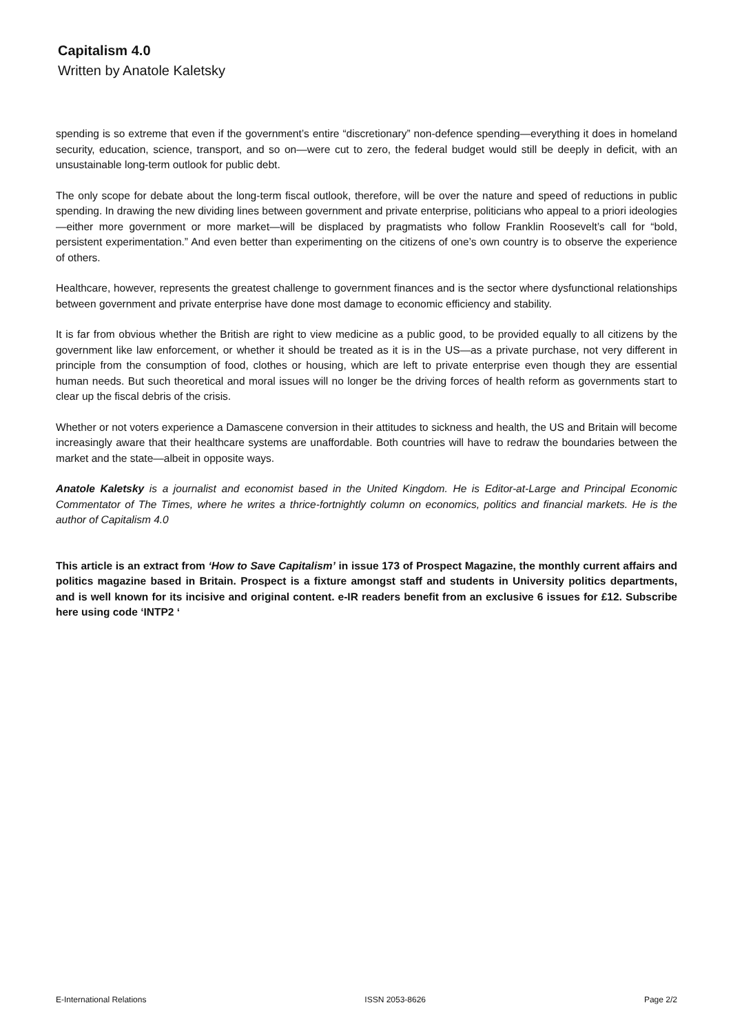Capitalism 4.0
Written by Anatole Kaletsky
spending is so extreme that even if the government’s entire “discretionary” non-defence spending—everything it does in homeland security, education, science, transport, and so on—were cut to zero, the federal budget would still be deeply in deficit, with an unsustainable long-term outlook for public debt.
The only scope for debate about the long-term fiscal outlook, therefore, will be over the nature and speed of reductions in public spending. In drawing the new dividing lines between government and private enterprise, politicians who appeal to a priori ideologies—either more government or more market—will be displaced by pragmatists who follow Franklin Roosevelt’s call for “bold, persistent experimentation.” And even better than experimenting on the citizens of one’s own country is to observe the experience of others.
Healthcare, however, represents the greatest challenge to government finances and is the sector where dysfunctional relationships between government and private enterprise have done most damage to economic efficiency and stability.
It is far from obvious whether the British are right to view medicine as a public good, to be provided equally to all citizens by the government like law enforcement, or whether it should be treated as it is in the US—as a private purchase, not very different in principle from the consumption of food, clothes or housing, which are left to private enterprise even though they are essential human needs. But such theoretical and moral issues will no longer be the driving forces of health reform as governments start to clear up the fiscal debris of the crisis.
Whether or not voters experience a Damascene conversion in their attitudes to sickness and health, the US and Britain will become increasingly aware that their healthcare systems are unaffordable. Both countries will have to redraw the boundaries between the market and the state—albeit in opposite ways.
Anatole Kaletsky is a journalist and economist based in the United Kingdom. He is Editor-at-Large and Principal Economic Commentator of The Times, where he writes a thrice-fortnightly column on economics, politics and financial markets. He is the author of Capitalism 4.0
This article is an extract from ‘How to Save Capitalism’ in issue 173 of Prospect Magazine, the monthly current affairs and politics magazine based in Britain. Prospect is a fixture amongst staff and students in University politics departments, and is well known for its incisive and original content. e-IR readers benefit from an exclusive 6 issues for £12. Subscribe here using code ‘INTP2 ‘
E-International Relations ISSN 2053-8626 Page 2/2